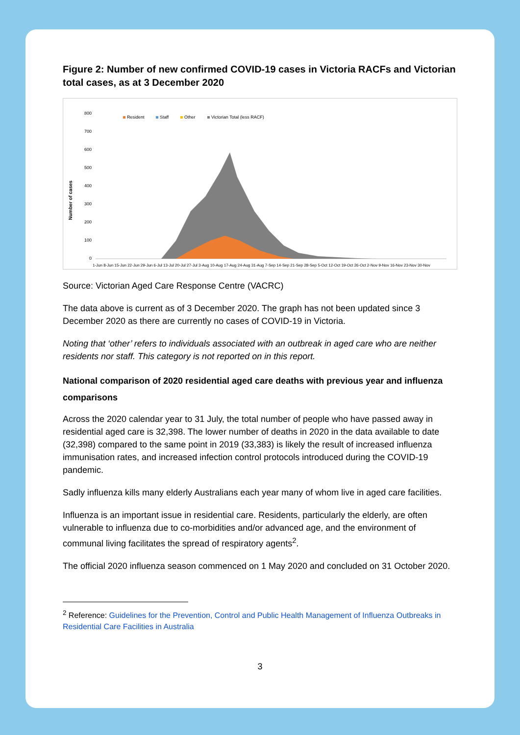Figure 2: Number of new confirmed COVID-19 cases in Victoria RACFs and Victorian total cases, as at 3 December 2020
Number of cases
800
700
600
500
400
300
200
100
0
Resident
Staff
Other
Victorian Total (less RACF)
1-Jun 8-Jun 15-Jun 22-Jun 29-Jun 6-Jul 13-Jul 20-Jul 27-Jul 3-Aug 10-Aug 17-Aug 24-Aug 31-Aug 7-Sep 14-Sep 21-Sep 28-Sep 5-Oct 12-Oct 19-Oct 26-Oct 2-Nov 9-Nov 16-Nov 23-Nov 30-Nov
Source: Victorian Aged Care Response Centre (VACRC)
The data above is current as of 3 December 2020. The graph has not been updated since 3 December 2020 as there are currently no cases of COVID-19 in Victoria.
Noting that ‘other’ refers to individuals associated with an outbreak in aged care who are neither residents nor staff. This category is not reported on in this report.
National comparison of 2020 residential aged care deaths with previous year and influenza comparisons
Across the 2020 calendar year to 31 July, the total number of people who have passed away in residential aged care is 32,398. The lower number of deaths in 2020 in the data available to date (32,398) compared to the same point in 2019 (33,383) is likely the result of increased influenza immunisation rates, and increased infection control protocols introduced during the COVID-19 pandemic.
Sadly influenza kills many elderly Australians each year many of whom live in aged care facilities.
Influenza is an important issue in residential care. Residents, particularly the elderly, are often vulnerable to influenza due to co-morbidities and/or advanced age, and the environment of communal living facilitates the spread of respiratory agents<sup>2</sup>.
The official 2020 influenza season commenced on 1 May 2020 and concluded on 31 October 2020.
<sup>2</sup> Reference: Guidelines for the Prevention, Control and Public Health Management of Influenza Outbreaks in Residential Care Facilities in Australia
3